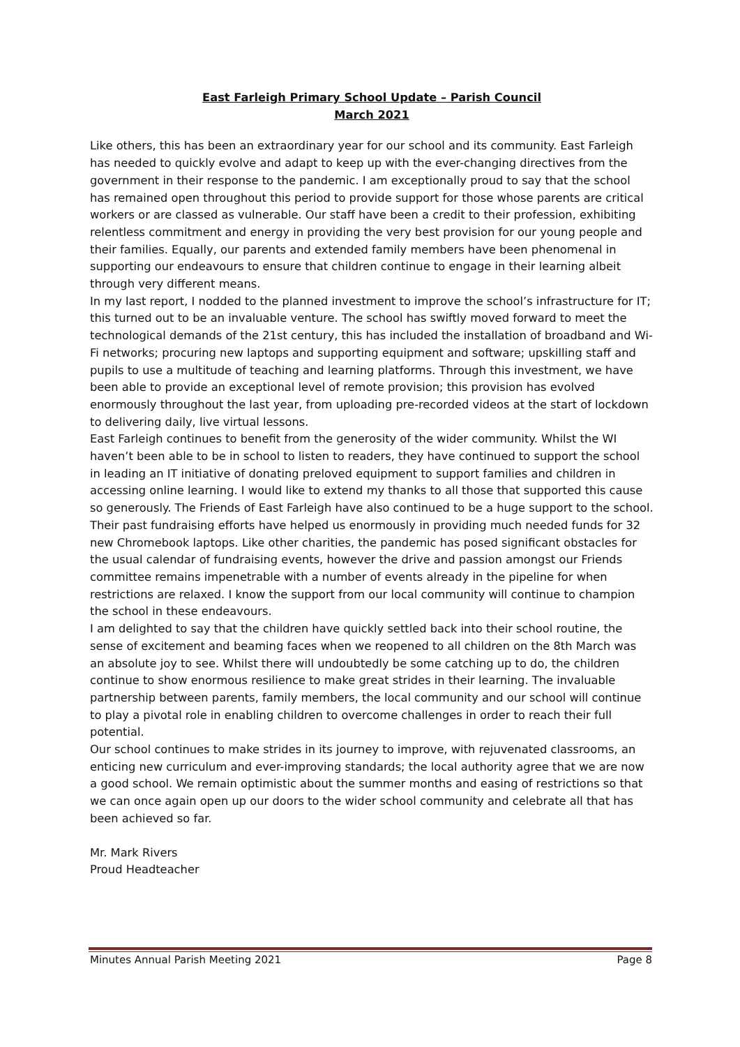East Farleigh Primary School Update – Parish Council
March 2021
Like others, this has been an extraordinary year for our school and its community. East Farleigh has needed to quickly evolve and adapt to keep up with the ever-changing directives from the government in their response to the pandemic. I am exceptionally proud to say that the school has remained open throughout this period to provide support for those whose parents are critical workers or are classed as vulnerable. Our staff have been a credit to their profession, exhibiting relentless commitment and energy in providing the very best provision for our young people and their families. Equally, our parents and extended family members have been phenomenal in supporting our endeavours to ensure that children continue to engage in their learning albeit through very different means.
In my last report, I nodded to the planned investment to improve the school’s infrastructure for IT; this turned out to be an invaluable venture. The school has swiftly moved forward to meet the technological demands of the 21st century, this has included the installation of broadband and Wi-Fi networks; procuring new laptops and supporting equipment and software; upskilling staff and pupils to use a multitude of teaching and learning platforms. Through this investment, we have been able to provide an exceptional level of remote provision; this provision has evolved enormously throughout the last year, from uploading pre-recorded videos at the start of lockdown to delivering daily, live virtual lessons.
East Farleigh continues to benefit from the generosity of the wider community. Whilst the WI haven’t been able to be in school to listen to readers, they have continued to support the school in leading an IT initiative of donating preloved equipment to support families and children in accessing online learning. I would like to extend my thanks to all those that supported this cause so generously. The Friends of East Farleigh have also continued to be a huge support to the school. Their past fundraising efforts have helped us enormously in providing much needed funds for 32 new Chromebook laptops. Like other charities, the pandemic has posed significant obstacles for the usual calendar of fundraising events, however the drive and passion amongst our Friends committee remains impenetrable with a number of events already in the pipeline for when restrictions are relaxed. I know the support from our local community will continue to champion the school in these endeavours.
I am delighted to say that the children have quickly settled back into their school routine, the sense of excitement and beaming faces when we reopened to all children on the 8th March was an absolute joy to see. Whilst there will undoubtedly be some catching up to do, the children continue to show enormous resilience to make great strides in their learning. The invaluable partnership between parents, family members, the local community and our school will continue to play a pivotal role in enabling children to overcome challenges in order to reach their full potential.
Our school continues to make strides in its journey to improve, with rejuvenated classrooms, an enticing new curriculum and ever-improving standards; the local authority agree that we are now a good school. We remain optimistic about the summer months and easing of restrictions so that we can once again open up our doors to the wider school community and celebrate all that has been achieved so far.
Mr. Mark Rivers
Proud Headteacher
Minutes Annual Parish Meeting 2021 Page 8